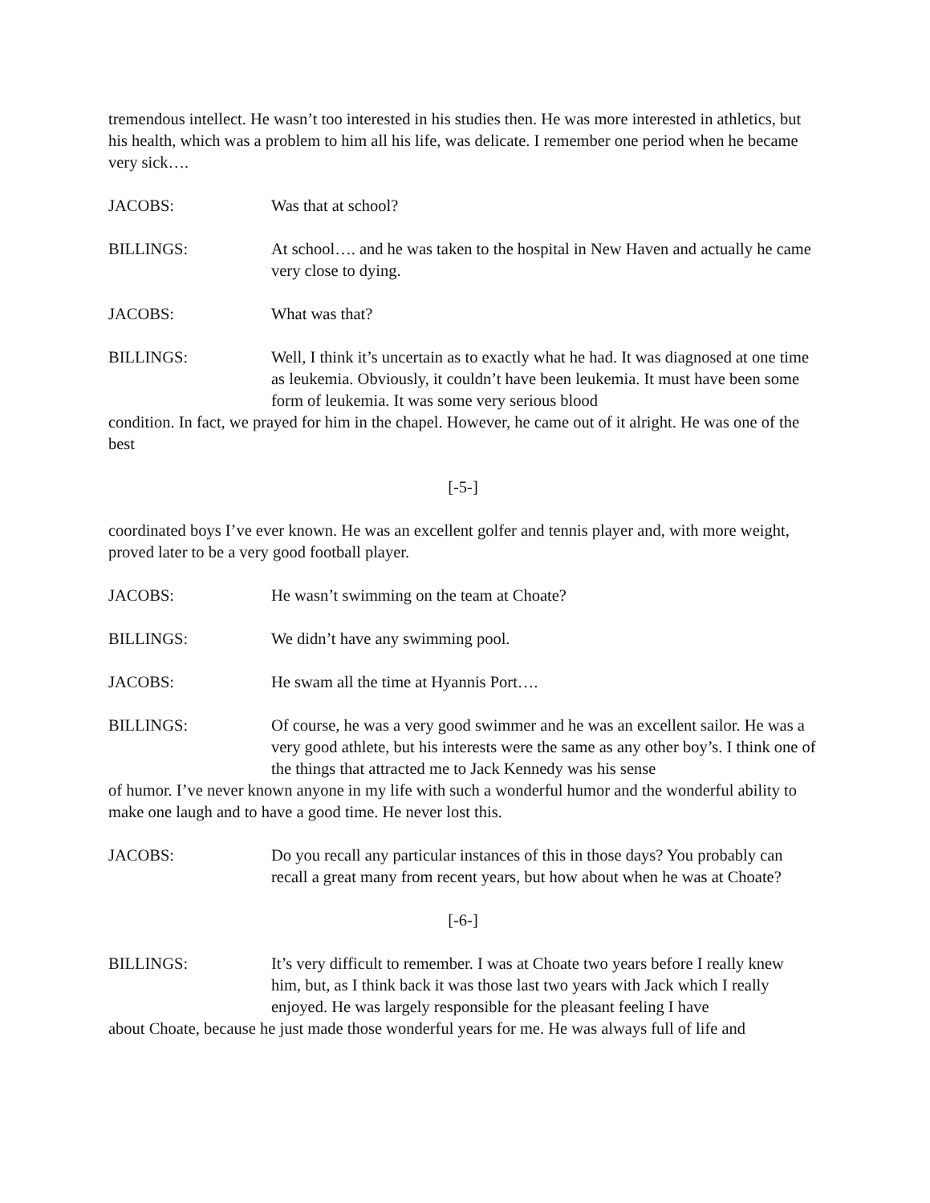tremendous intellect. He wasn’t too interested in his studies then. He was more interested in athletics, but his health, which was a problem to him all his life, was delicate. I remember one period when he became very sick….
JACOBS: Was that at school?
BILLINGS: At school…. and he was taken to the hospital in New Haven and actually he came very close to dying.
JACOBS: What was that?
BILLINGS: Well, I think it’s uncertain as to exactly what he had. It was diagnosed at one time as leukemia. Obviously, it couldn’t have been leukemia. It must have been some form of leukemia. It was some very serious blood
condition. In fact, we prayed for him in the chapel. However, he came out of it alright. He was one of the best
[-5-]
coordinated boys I’ve ever known. He was an excellent golfer and tennis player and, with more weight, proved later to be a very good football player.
JACOBS: He wasn’t swimming on the team at Choate?
BILLINGS: We didn’t have any swimming pool.
JACOBS: He swam all the time at Hyannis Port….
BILLINGS: Of course, he was a very good swimmer and he was an excellent sailor. He was a very good athlete, but his interests were the same as any other boy’s. I think one of the things that attracted me to Jack Kennedy was his sense
of humor. I’ve never known anyone in my life with such a wonderful humor and the wonderful ability to make one laugh and to have a good time. He never lost this.
JACOBS: Do you recall any particular instances of this in those days? You probably can recall a great many from recent years, but how about when he was at Choate?
[-6-]
BILLINGS: It’s very difficult to remember. I was at Choate two years before I really knew him, but, as I think back it was those last two years with Jack which I really enjoyed. He was largely responsible for the pleasant feeling I have
about Choate, because he just made those wonderful years for me. He was always full of life and